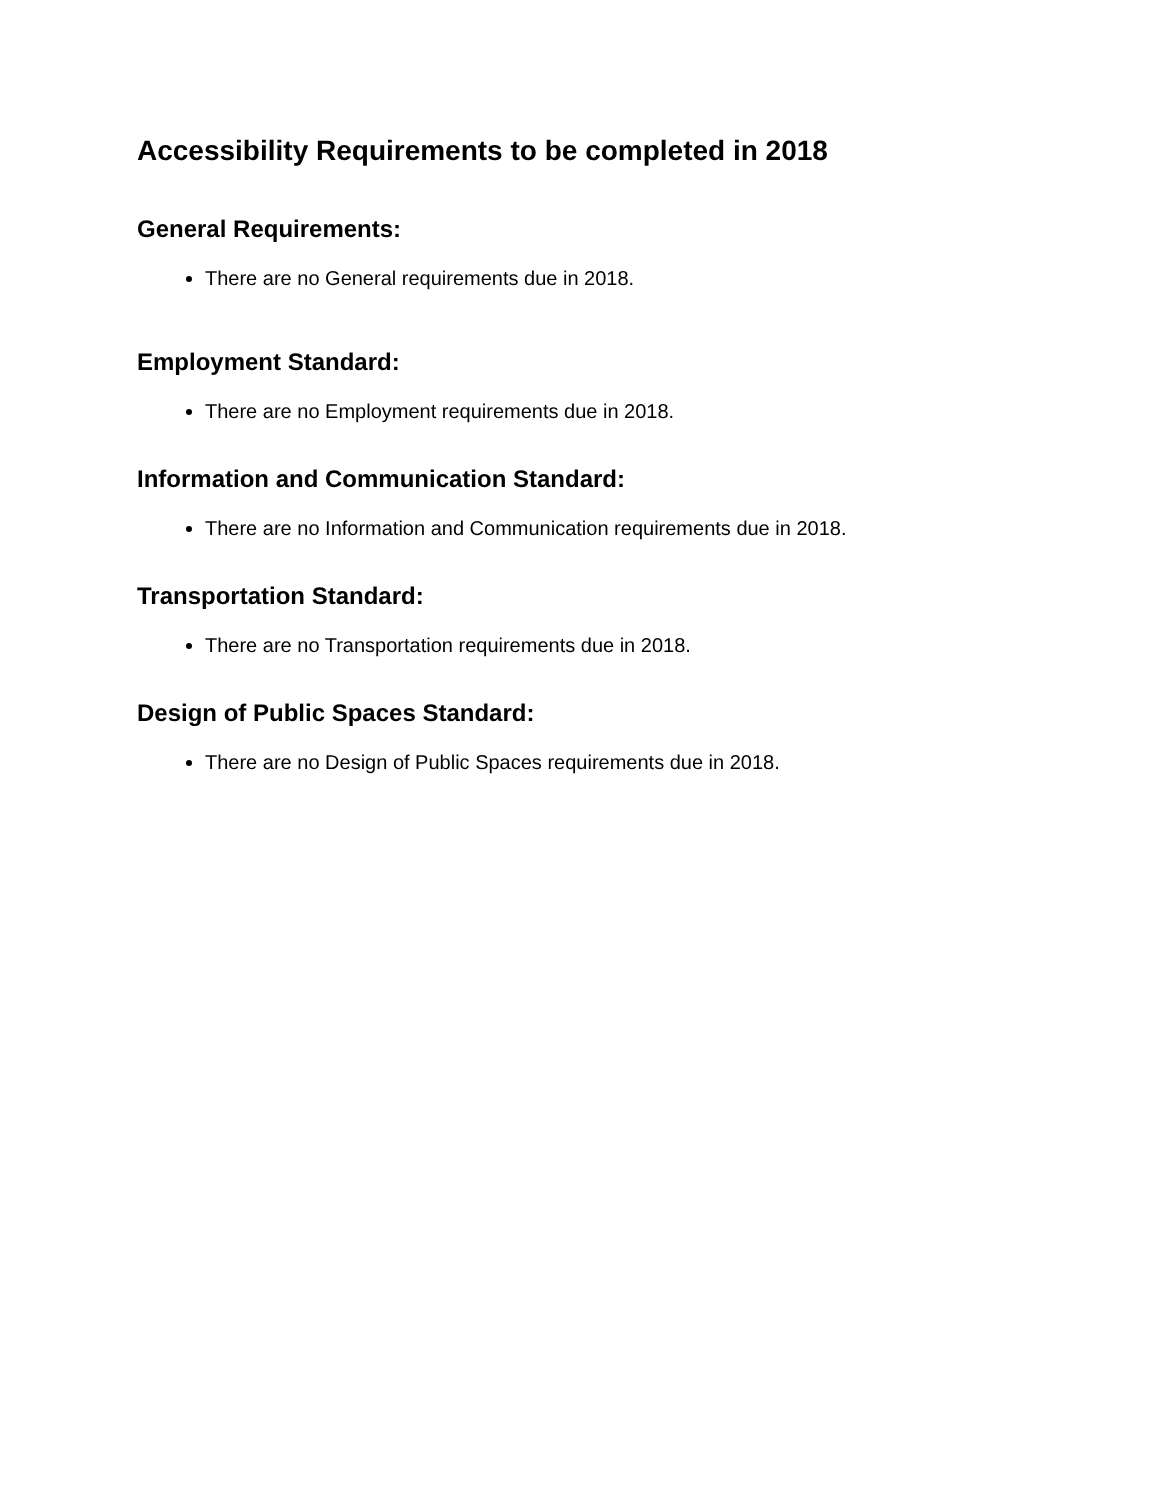Accessibility Requirements to be completed in 2018
General Requirements:
There are no General requirements due in 2018.
Employment Standard:
There are no Employment requirements due in 2018.
Information and Communication Standard:
There are no Information and Communication requirements due in 2018.
Transportation Standard:
There are no Transportation requirements due in 2018.
Design of Public Spaces Standard:
There are no Design of Public Spaces requirements due in 2018.